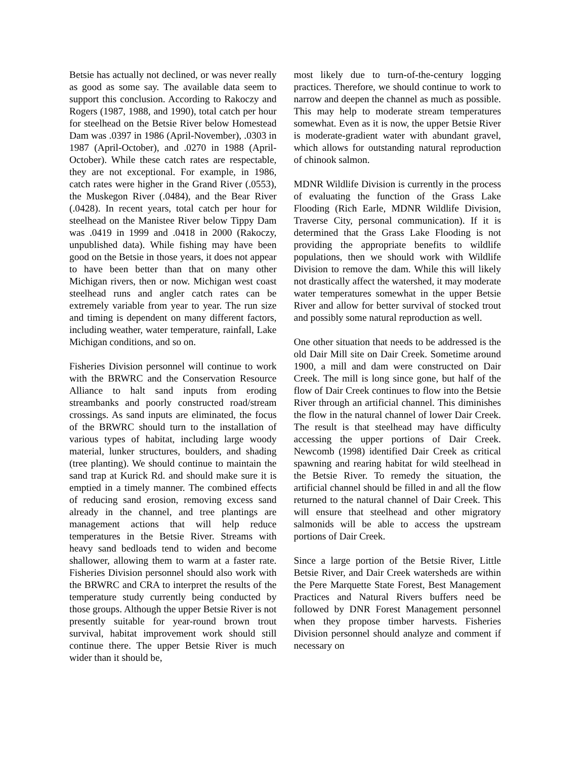Betsie has actually not declined, or was never really as good as some say. The available data seem to support this conclusion. According to Rakoczy and Rogers (1987, 1988, and 1990), total catch per hour for steelhead on the Betsie River below Homestead Dam was .0397 in 1986 (April-November), .0303 in 1987 (April-October), and .0270 in 1988 (April-October). While these catch rates are respectable, they are not exceptional. For example, in 1986, catch rates were higher in the Grand River (.0553), the Muskegon River (.0484), and the Bear River (.0428). In recent years, total catch per hour for steelhead on the Manistee River below Tippy Dam was .0419 in 1999 and .0418 in 2000 (Rakoczy, unpublished data). While fishing may have been good on the Betsie in those years, it does not appear to have been better than that on many other Michigan rivers, then or now. Michigan west coast steelhead runs and angler catch rates can be extremely variable from year to year. The run size and timing is dependent on many different factors, including weather, water temperature, rainfall, Lake Michigan conditions, and so on.
Fisheries Division personnel will continue to work with the BRWRC and the Conservation Resource Alliance to halt sand inputs from eroding streambanks and poorly constructed road/stream crossings. As sand inputs are eliminated, the focus of the BRWRC should turn to the installation of various types of habitat, including large woody material, lunker structures, boulders, and shading (tree planting). We should continue to maintain the sand trap at Kurick Rd. and should make sure it is emptied in a timely manner. The combined effects of reducing sand erosion, removing excess sand already in the channel, and tree plantings are management actions that will help reduce temperatures in the Betsie River. Streams with heavy sand bedloads tend to widen and become shallower, allowing them to warm at a faster rate. Fisheries Division personnel should also work with the BRWRC and CRA to interpret the results of the temperature study currently being conducted by those groups. Although the upper Betsie River is not presently suitable for year-round brown trout survival, habitat improvement work should still continue there. The upper Betsie River is much wider than it should be,
most likely due to turn-of-the-century logging practices. Therefore, we should continue to work to narrow and deepen the channel as much as possible. This may help to moderate stream temperatures somewhat. Even as it is now, the upper Betsie River is moderate-gradient water with abundant gravel, which allows for outstanding natural reproduction of chinook salmon.
MDNR Wildlife Division is currently in the process of evaluating the function of the Grass Lake Flooding (Rich Earle, MDNR Wildlife Division, Traverse City, personal communication). If it is determined that the Grass Lake Flooding is not providing the appropriate benefits to wildlife populations, then we should work with Wildlife Division to remove the dam. While this will likely not drastically affect the watershed, it may moderate water temperatures somewhat in the upper Betsie River and allow for better survival of stocked trout and possibly some natural reproduction as well.
One other situation that needs to be addressed is the old Dair Mill site on Dair Creek. Sometime around 1900, a mill and dam were constructed on Dair Creek. The mill is long since gone, but half of the flow of Dair Creek continues to flow into the Betsie River through an artificial channel. This diminishes the flow in the natural channel of lower Dair Creek. The result is that steelhead may have difficulty accessing the upper portions of Dair Creek. Newcomb (1998) identified Dair Creek as critical spawning and rearing habitat for wild steelhead in the Betsie River. To remedy the situation, the artificial channel should be filled in and all the flow returned to the natural channel of Dair Creek. This will ensure that steelhead and other migratory salmonids will be able to access the upstream portions of Dair Creek.
Since a large portion of the Betsie River, Little Betsie River, and Dair Creek watersheds are within the Pere Marquette State Forest, Best Management Practices and Natural Rivers buffers need be followed by DNR Forest Management personnel when they propose timber harvests. Fisheries Division personnel should analyze and comment if necessary on